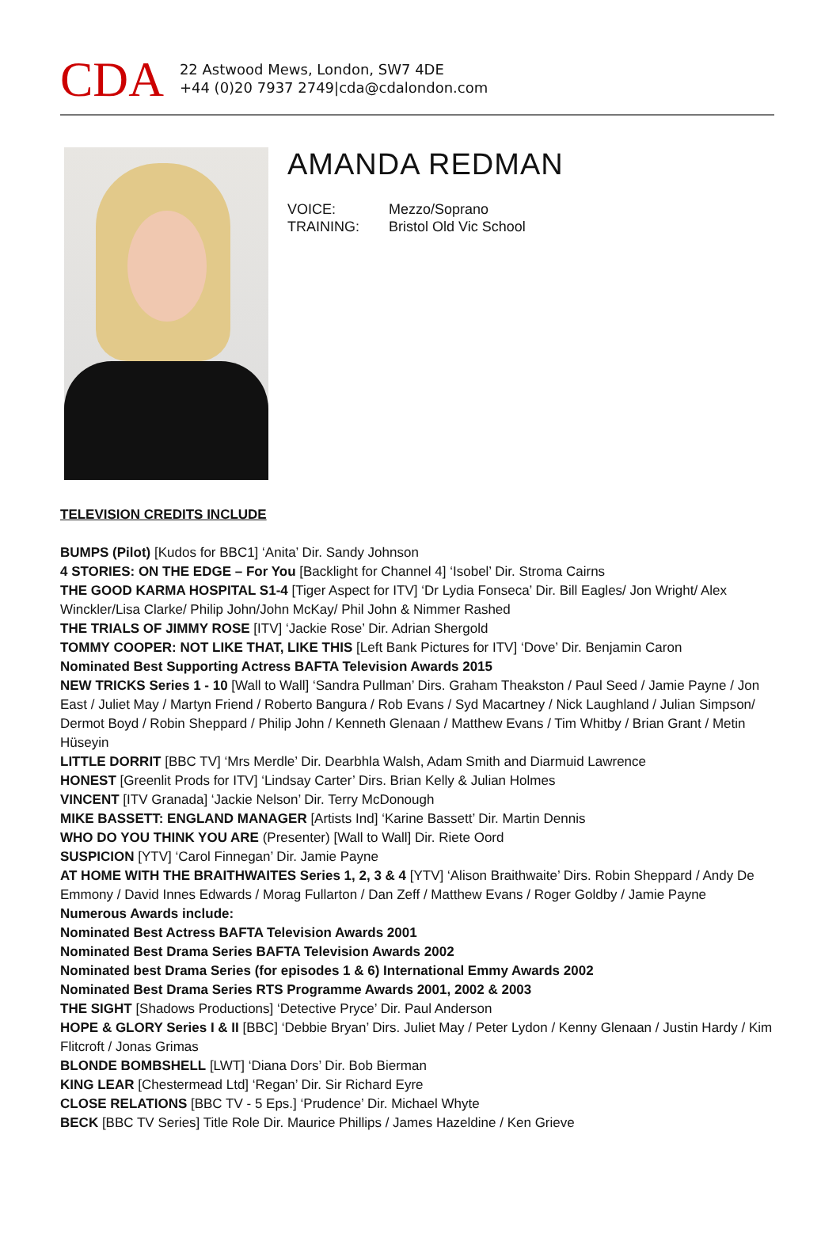CDA
22 Astwood Mews, London, SW7 4DE
+44 (0)20 7937 2749|cda@cdalondon.com
AMANDA REDMAN
VOICE: Mezzo/Soprano
TRAINING: Bristol Old Vic School
TELEVISION CREDITS INCLUDE
BUMPS (Pilot) [Kudos for BBC1] ‘Anita’ Dir. Sandy Johnson
4 STORIES: ON THE EDGE – For You [Backlight for Channel 4] ‘Isobel’ Dir. Stroma Cairns
THE GOOD KARMA HOSPITAL S1-4 [Tiger Aspect for ITV] ‘Dr Lydia Fonseca’ Dir. Bill Eagles/ Jon Wright/ Alex Winckler/Lisa Clarke/ Philip John/John McKay/ Phil John & Nimmer Rashed
THE TRIALS OF JIMMY ROSE [ITV] ‘Jackie Rose’ Dir. Adrian Shergold
TOMMY COOPER: NOT LIKE THAT, LIKE THIS [Left Bank Pictures for ITV] ‘Dove’ Dir. Benjamin Caron
Nominated Best Supporting Actress BAFTA Television Awards 2015
NEW TRICKS Series 1 - 10 [Wall to Wall] ‘Sandra Pullman’ Dirs. Graham Theakston / Paul Seed / Jamie Payne / Jon East / Juliet May / Martyn Friend / Roberto Bangura / Rob Evans / Syd Macartney / Nick Laughland / Julian Simpson/ Dermot Boyd / Robin Sheppard / Philip John / Kenneth Glenaan / Matthew Evans / Tim Whitby / Brian Grant / Metin Hüseyin
LITTLE DORRIT [BBC TV] ‘Mrs Merdle’ Dir. Dearbhla Walsh, Adam Smith and Diarmuid Lawrence
HONEST [Greenlit Prods for ITV] ‘Lindsay Carter’ Dirs. Brian Kelly & Julian Holmes
VINCENT [ITV Granada] ‘Jackie Nelson’ Dir. Terry McDonough
MIKE BASSETT: ENGLAND MANAGER [Artists Ind] ‘Karine Bassett’ Dir. Martin Dennis
WHO DO YOU THINK YOU ARE (Presenter) [Wall to Wall] Dir. Riete Oord
SUSPICION [YTV] ‘Carol Finnegan’ Dir. Jamie Payne
AT HOME WITH THE BRAITHWAITES Series 1, 2, 3 & 4 [YTV] ‘Alison Braithwaite’ Dirs. Robin Sheppard / Andy De Emmony / David Innes Edwards / Morag Fullarton / Dan Zeff / Matthew Evans / Roger Goldby / Jamie Payne
Numerous Awards include:
Nominated Best Actress BAFTA Television Awards 2001
Nominated Best Drama Series BAFTA Television Awards 2002
Nominated best Drama Series (for episodes 1 & 6) International Emmy Awards 2002
Nominated Best Drama Series RTS Programme Awards 2001, 2002 & 2003
THE SIGHT [Shadows Productions] ‘Detective Pryce’ Dir. Paul Anderson
HOPE & GLORY Series I & II [BBC] ‘Debbie Bryan’ Dirs. Juliet May / Peter Lydon / Kenny Glenaan / Justin Hardy / Kim Flitcroft / Jonas Grimas
BLONDE BOMBSHELL [LWT] ‘Diana Dors’ Dir. Bob Bierman
KING LEAR [Chestermead Ltd] ‘Regan’ Dir. Sir Richard Eyre
CLOSE RELATIONS [BBC TV - 5 Eps.] ‘Prudence’ Dir. Michael Whyte
BECK [BBC TV Series] Title Role Dir. Maurice Phillips / James Hazeldine / Ken Grieve